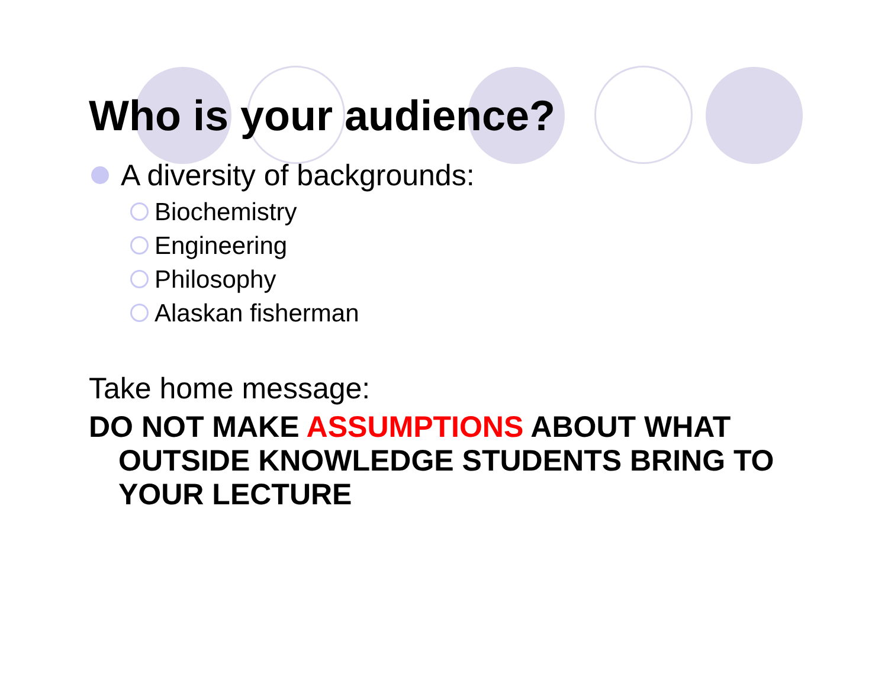Who is your audience?
A diversity of backgrounds:
Biochemistry
Engineering
Philosophy
Alaskan fisherman
Take home message:
DO NOT MAKE ASSUMPTIONS ABOUT WHAT OUTSIDE KNOWLEDGE STUDENTS BRING TO YOUR LECTURE